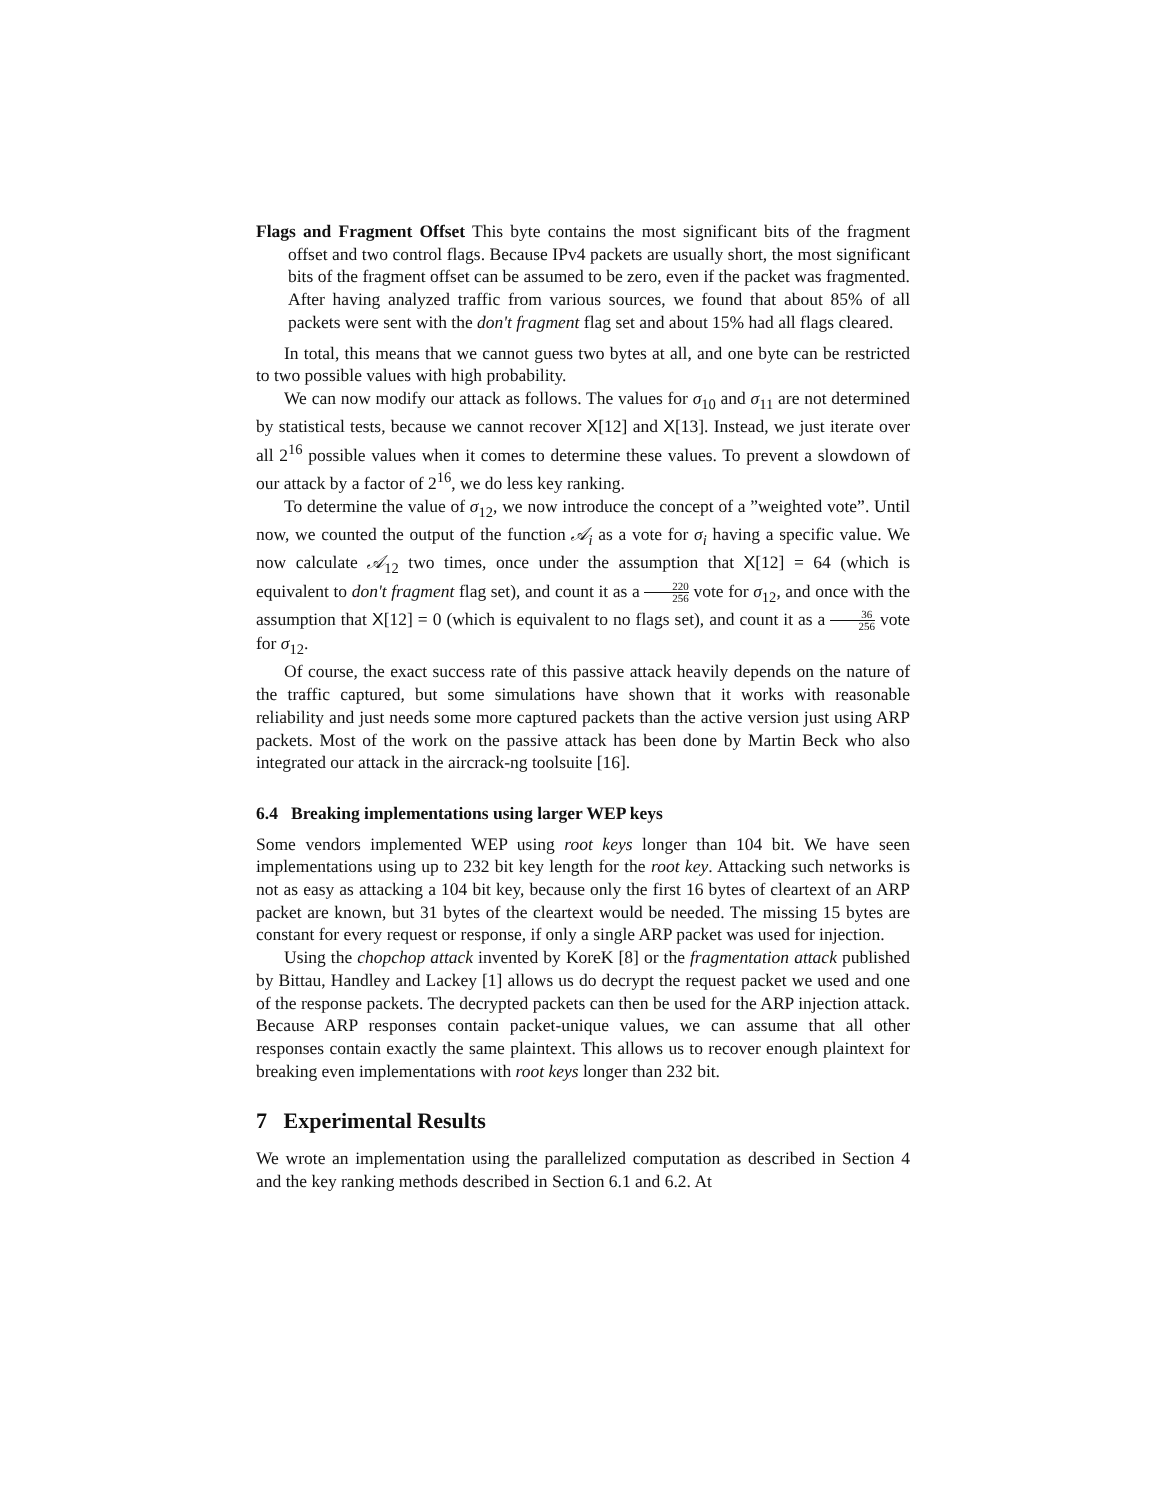Flags and Fragment Offset This byte contains the most significant bits of the fragment offset and two control flags. Because IPv4 packets are usually short, the most significant bits of the fragment offset can be assumed to be zero, even if the packet was fragmented. After having analyzed traffic from various sources, we found that about 85% of all packets were sent with the don't fragment flag set and about 15% had all flags cleared.
In total, this means that we cannot guess two bytes at all, and one byte can be restricted to two possible values with high probability.
We can now modify our attack as follows. The values for σ<sub>10</sub> and σ<sub>11</sub> are not determined by statistical tests, because we cannot recover X[12] and X[13]. Instead, we just iterate over all 2<sup>16</sup> possible values when it comes to determine these values. To prevent a slowdown of our attack by a factor of 2<sup>16</sup>, we do less key ranking.
To determine the value of σ<sub>12</sub>, we now introduce the concept of a ”weighted vote”. Until now, we counted the output of the function 𝒜<sub>i</sub> as a vote for σ<sub>i</sub> having a specific value. We now calculate 𝒜<sub>12</sub> two times, once under the assumption that X[12] = 64 (which is equivalent to don't fragment flag set), and count it as a 220 256 vote for σ<sub>12</sub>, and once with the assumption that X[12] = 0 (which is equivalent to no flags set), and count it as a 36 256 vote for σ<sub>12</sub>.
Of course, the exact success rate of this passive attack heavily depends on the nature of the traffic captured, but some simulations have shown that it works with reasonable reliability and just needs some more captured packets than the active version just using ARP packets. Most of the work on the passive attack has been done by Martin Beck who also integrated our attack in the aircrack-ng toolsuite [16].
6.4 Breaking implementations using larger WEP keys
Some vendors implemented WEP using root keys longer than 104 bit. We have seen implementations using up to 232 bit key length for the root key. Attacking such networks is not as easy as attacking a 104 bit key, because only the first 16 bytes of cleartext of an ARP packet are known, but 31 bytes of the cleartext would be needed. The missing 15 bytes are constant for every request or response, if only a single ARP packet was used for injection.
Using the chopchop attack invented by KoreK [8] or the fragmentation attack published by Bittau, Handley and Lackey [1] allows us do decrypt the request packet we used and one of the response packets. The decrypted packets can then be used for the ARP injection attack. Because ARP responses contain packet-unique values, we can assume that all other responses contain exactly the same plaintext. This allows us to recover enough plaintext for breaking even implementations with root keys longer than 232 bit.
7 Experimental Results
We wrote an implementation using the parallelized computation as described in Section 4 and the key ranking methods described in Section 6.1 and 6.2. At